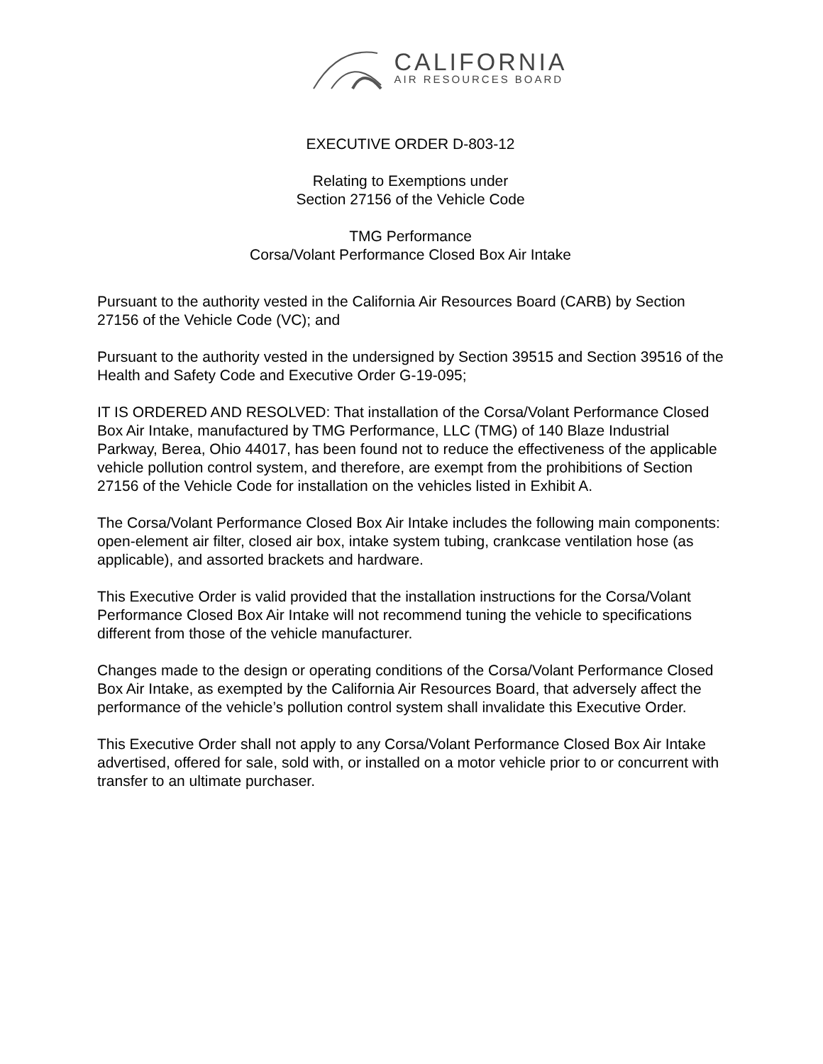CALIFORNIA
AIR RESOURCES BOARD
EXECUTIVE ORDER D-803-12
Relating to Exemptions under
Section 27156 of the Vehicle Code
TMG Performance
Corsa/Volant Performance Closed Box Air Intake
Pursuant to the authority vested in the California Air Resources Board (CARB) by Section 27156 of the Vehicle Code (VC); and
Pursuant to the authority vested in the undersigned by Section 39515 and Section 39516 of the Health and Safety Code and Executive Order G-19-095;
IT IS ORDERED AND RESOLVED: That installation of the Corsa/Volant Performance Closed Box Air Intake, manufactured by TMG Performance, LLC (TMG) of 140 Blaze Industrial Parkway, Berea, Ohio 44017, has been found not to reduce the effectiveness of the applicable vehicle pollution control system, and therefore, are exempt from the prohibitions of Section 27156 of the Vehicle Code for installation on the vehicles listed in Exhibit A.
The Corsa/Volant Performance Closed Box Air Intake includes the following main components: open-element air filter, closed air box, intake system tubing, crankcase ventilation hose (as applicable), and assorted brackets and hardware.
This Executive Order is valid provided that the installation instructions for the Corsa/Volant Performance Closed Box Air Intake will not recommend tuning the vehicle to specifications different from those of the vehicle manufacturer.
Changes made to the design or operating conditions of the Corsa/Volant Performance Closed Box Air Intake, as exempted by the California Air Resources Board, that adversely affect the performance of the vehicle’s pollution control system shall invalidate this Executive Order.
This Executive Order shall not apply to any Corsa/Volant Performance Closed Box Air Intake advertised, offered for sale, sold with, or installed on a motor vehicle prior to or concurrent with transfer to an ultimate purchaser.